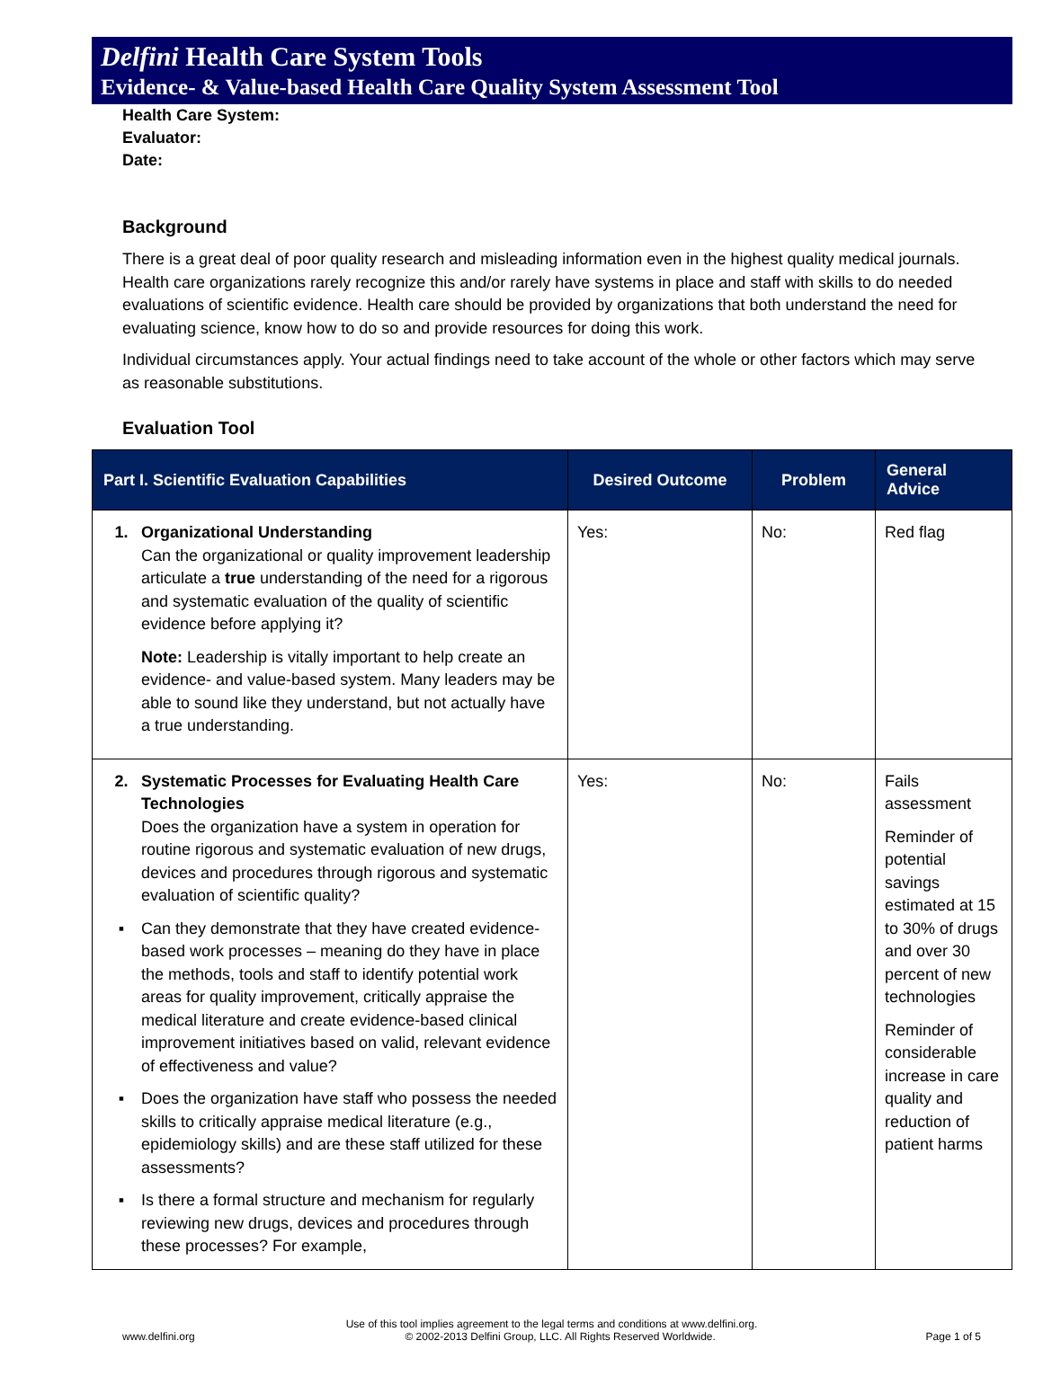Delfini Health Care System Tools
Evidence- & Value-based Health Care Quality System Assessment Tool
Health Care System:
Evaluator:
Date:
Background
There is a great deal of poor quality research and misleading information even in the highest quality medical journals. Health care organizations rarely recognize this and/or rarely have systems in place and staff with skills to do needed evaluations of scientific evidence. Health care should be provided by organizations that both understand the need for evaluating science, know how to do so and provide resources for doing this work.
Individual circumstances apply. Your actual findings need to take account of the whole or other factors which may serve as reasonable substitutions.
Evaluation Tool
| Part I. Scientific Evaluation Capabilities | Desired Outcome | Problem | General Advice |
| --- | --- | --- | --- |
| 1. Organizational Understanding Can the organizational or quality improvement leadership articulate a true understanding of the need for a rigorous and systematic evaluation of the quality of scientific evidence before applying it? Note: Leadership is vitally important to help create an evidence- and value-based system. Many leaders may be able to sound like they understand, but not actually have a true understanding. | Yes: | No: | Red flag |
| 2. Systematic Processes for Evaluating Health Care Technologies Does the organization have a system in operation for routine rigorous and systematic evaluation of new drugs, devices and procedures through rigorous and systematic evaluation of scientific quality? ▪ Can they demonstrate that they have created evidence-based work processes – meaning do they have in place the methods, tools and staff to identify potential work areas for quality improvement, critically appraise the medical literature and create evidence-based clinical improvement initiatives based on valid, relevant evidence of effectiveness and value? ▪ Does the organization have staff who possess the needed skills to critically appraise medical literature (e.g., epidemiology skills) and are these staff utilized for these assessments? ▪ Is there a formal structure and mechanism for regularly reviewing new drugs, devices and procedures through these processes? For example, | Yes: | No: | Fails assessment Reminder of potential savings estimated at 15 to 30% of drugs and over 30 percent of new technologies Reminder of considerable increase in care quality and reduction of patient harms |
Use of this tool implies agreement to the legal terms and conditions at www.delfini.org.
www.delfini.org © 2002-2013 Delfini Group, LLC. All Rights Reserved Worldwide. Page 1 of 5